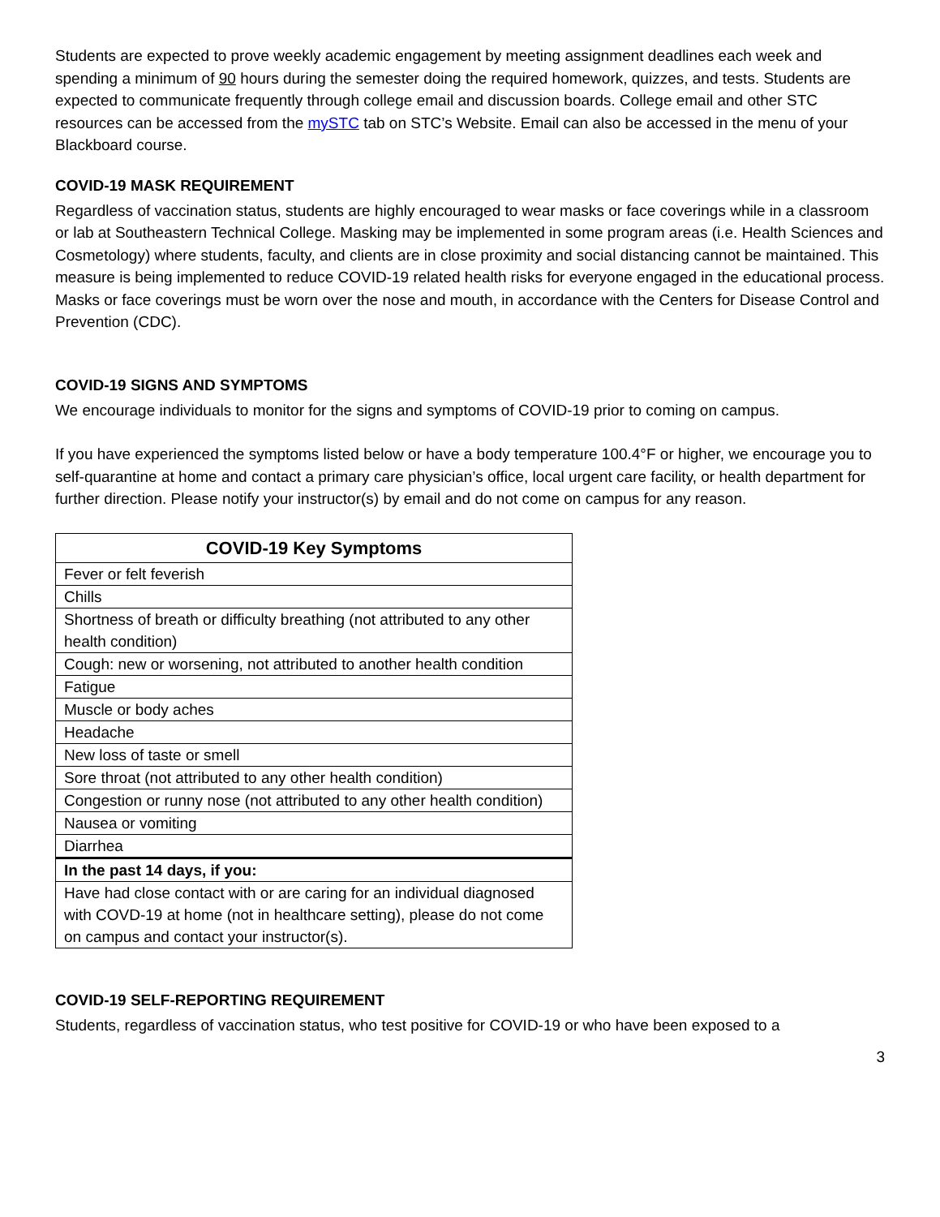Students are expected to prove weekly academic engagement by meeting assignment deadlines each week and spending a minimum of 90 hours during the semester doing the required homework, quizzes, and tests. Students are expected to communicate frequently through college email and discussion boards. College email and other STC resources can be accessed from the mySTC tab on STC’s Website. Email can also be accessed in the menu of your Blackboard course.
COVID-19 MASK REQUIREMENT
Regardless of vaccination status, students are highly encouraged to wear masks or face coverings while in a classroom or lab at Southeastern Technical College. Masking may be implemented in some program areas (i.e. Health Sciences and Cosmetology) where students, faculty, and clients are in close proximity and social distancing cannot be maintained. This measure is being implemented to reduce COVID-19 related health risks for everyone engaged in the educational process. Masks or face coverings must be worn over the nose and mouth, in accordance with the Centers for Disease Control and Prevention (CDC).
COVID-19 SIGNS AND SYMPTOMS
We encourage individuals to monitor for the signs and symptoms of COVID-19 prior to coming on campus.
If you have experienced the symptoms listed below or have a body temperature 100.4°F or higher, we encourage you to self-quarantine at home and contact a primary care physician’s office, local urgent care facility, or health department for further direction. Please notify your instructor(s) by email and do not come on campus for any reason.
| COVID-19 Key Symptoms |
| --- |
| Fever or felt feverish |
| Chills |
| Shortness of breath or difficulty breathing (not attributed to any other health condition) |
| Cough: new or worsening, not attributed to another health condition |
| Fatigue |
| Muscle or body aches |
| Headache |
| New loss of taste or smell |
| Sore throat (not attributed to any other health condition) |
| Congestion or runny nose (not attributed to any other health condition) |
| Nausea or vomiting |
| Diarrhea |
| In the past 14 days, if you: |
| Have had close contact with or are caring for an individual diagnosed with COVD-19 at home (not in healthcare setting), please do not come on campus and contact your instructor(s). |
COVID-19 SELF-REPORTING REQUIREMENT
Students, regardless of vaccination status, who test positive for COVID-19 or who have been exposed to a
3